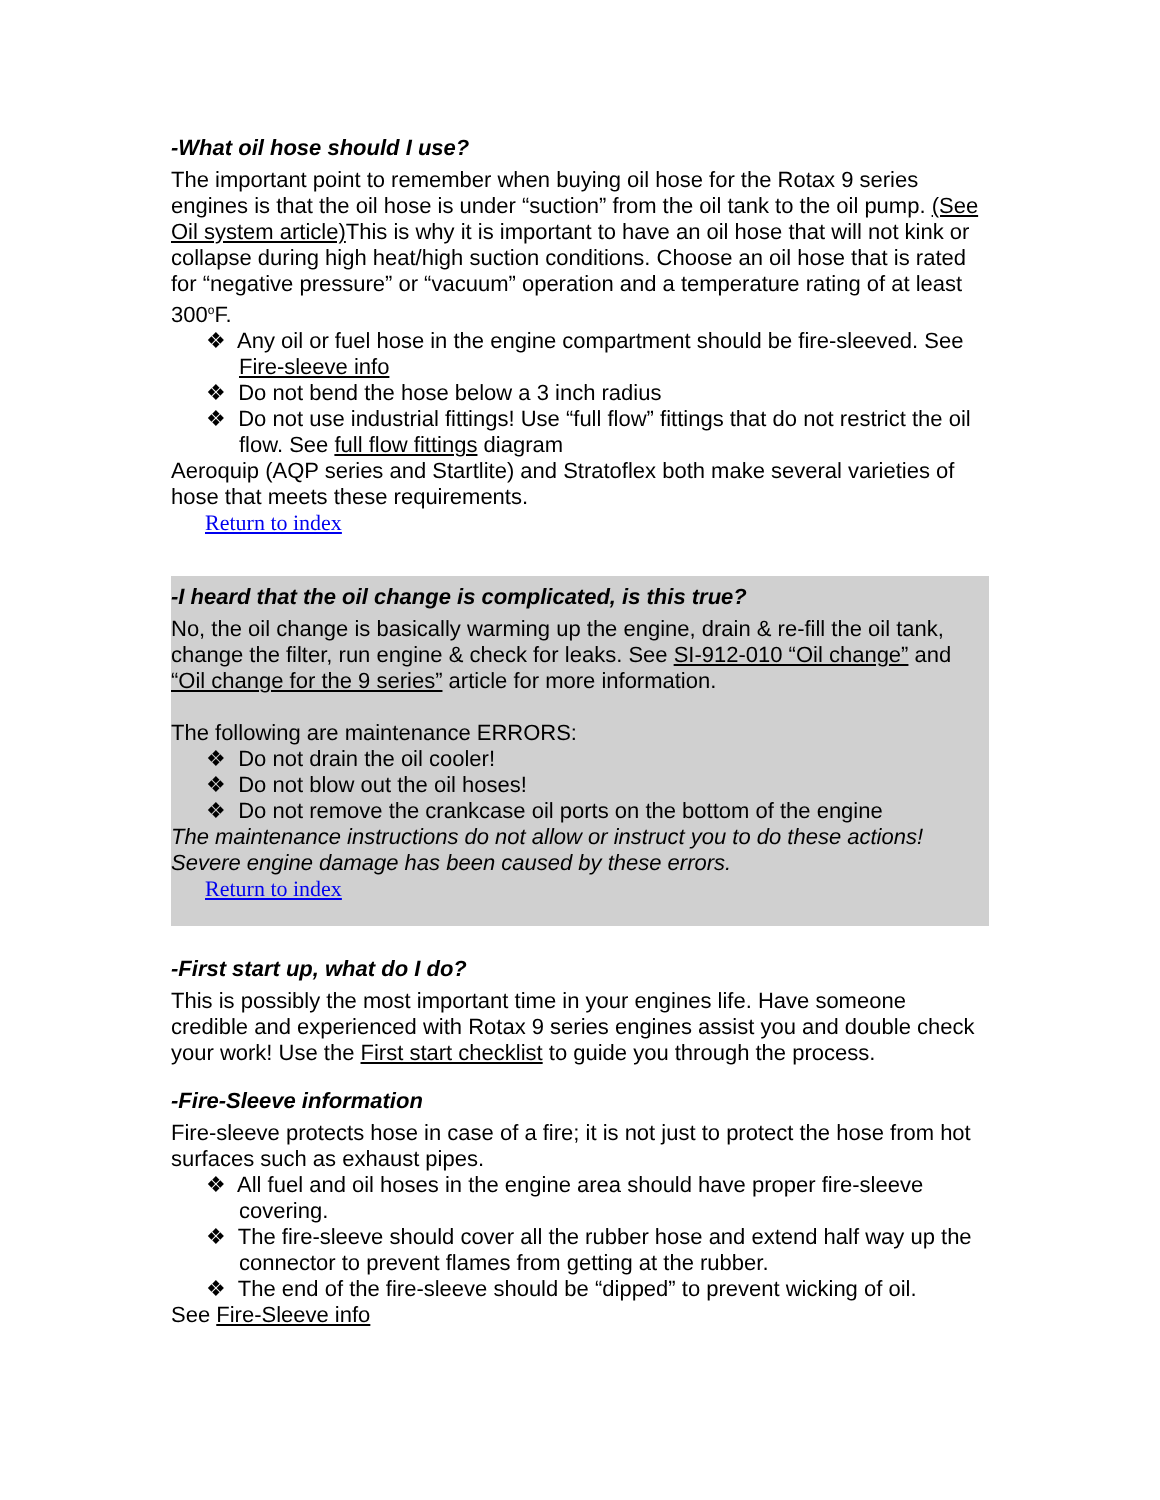-What oil hose should I use?
The important point to remember when buying oil hose for the Rotax 9 series engines is that the oil hose is under “suction” from the oil tank to the oil pump. (See Oil system article) This is why it is important to have an oil hose that will not kink or collapse during high heat/high suction conditions. Choose an oil hose that is rated for “negative pressure” or “vacuum” operation and a temperature rating of at least 300<sup>o</sup>F.
❖ Any oil or fuel hose in the engine compartment should be fire-sleeved. See Fire-sleeve info
❖ Do not bend the hose below a 3 inch radius
❖ Do not use industrial fittings! Use “full flow” fittings that do not restrict the oil flow. See full flow fittings diagram
Aeroquip (AQP series and Startlite) and Stratoflex both make several varieties of hose that meets these requirements.
Return to index
-I heard that the oil change is complicated, is this true?
No, the oil change is basically warming up the engine, drain & re-fill the oil tank, change the filter, run engine & check for leaks. See SI-912-010 “Oil change” and “Oil change for the 9 series” article for more information.
The following are maintenance ERRORS:
❖ Do not drain the oil cooler!
❖ Do not blow out the oil hoses!
❖ Do not remove the crankcase oil ports on the bottom of the engine
The maintenance instructions do not allow or instruct you to do these actions! Severe engine damage has been caused by these errors.
Return to index
-First start up, what do I do?
This is possibly the most important time in your engines life. Have someone credible and experienced with Rotax 9 series engines assist you and double check your work! Use the First start checklist to guide you through the process.
-Fire-Sleeve information
Fire-sleeve protects hose in case of a fire; it is not just to protect the hose from hot surfaces such as exhaust pipes.
❖ All fuel and oil hoses in the engine area should have proper fire-sleeve covering.
❖ The fire-sleeve should cover all the rubber hose and extend half way up the connector to prevent flames from getting at the rubber.
❖ The end of the fire-sleeve should be “dipped” to prevent wicking of oil.
See Fire-Sleeve info